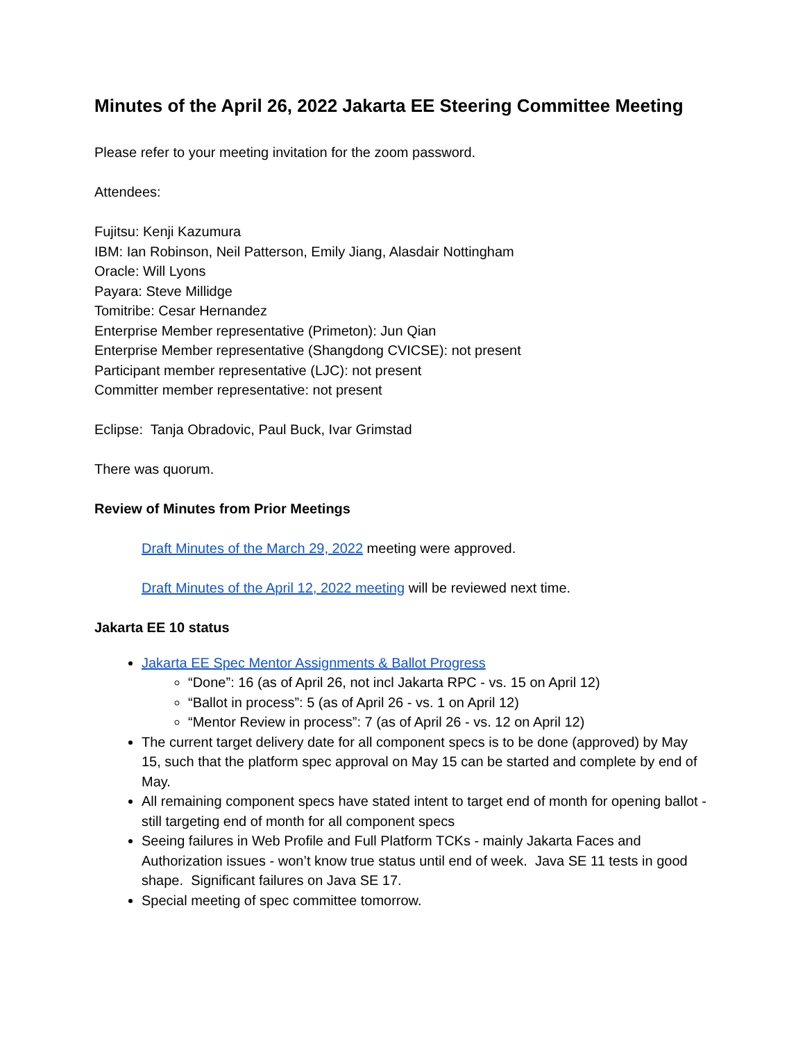Minutes of the April 26, 2022 Jakarta EE Steering Committee Meeting
Please refer to your meeting invitation for the zoom password.
Attendees:
Fujitsu: Kenji Kazumura
IBM: Ian Robinson, Neil Patterson, Emily Jiang, Alasdair Nottingham
Oracle: Will Lyons
Payara: Steve Millidge
Tomitribe: Cesar Hernandez
Enterprise Member representative (Primeton): Jun Qian
Enterprise Member representative (Shangdong CVICSE): not present
Participant member representative (LJC): not present
Committer member representative: not present
Eclipse: Tanja Obradovic, Paul Buck, Ivar Grimstad
There was quorum.
Review of Minutes from Prior Meetings
Draft Minutes of the March 29, 2022 meeting were approved.
Draft Minutes of the April 12, 2022 meeting will be reviewed next time.
Jakarta EE 10 status
Jakarta EE Spec Mentor Assignments & Ballot Progress
“Done”: 16 (as of April 26, not incl Jakarta RPC - vs. 15 on April 12)
“Ballot in process”: 5 (as of April 26 - vs. 1 on April 12)
“Mentor Review in process”: 7 (as of April 26 - vs. 12 on April 12)
The current target delivery date for all component specs is to be done (approved) by May 15, such that the platform spec approval on May 15 can be started and complete by end of May.
All remaining component specs have stated intent to target end of month for opening ballot - still targeting end of month for all component specs
Seeing failures in Web Profile and Full Platform TCKs - mainly Jakarta Faces and Authorization issues - won’t know true status until end of week. Java SE 11 tests in good shape. Significant failures on Java SE 17.
Special meeting of spec committee tomorrow.